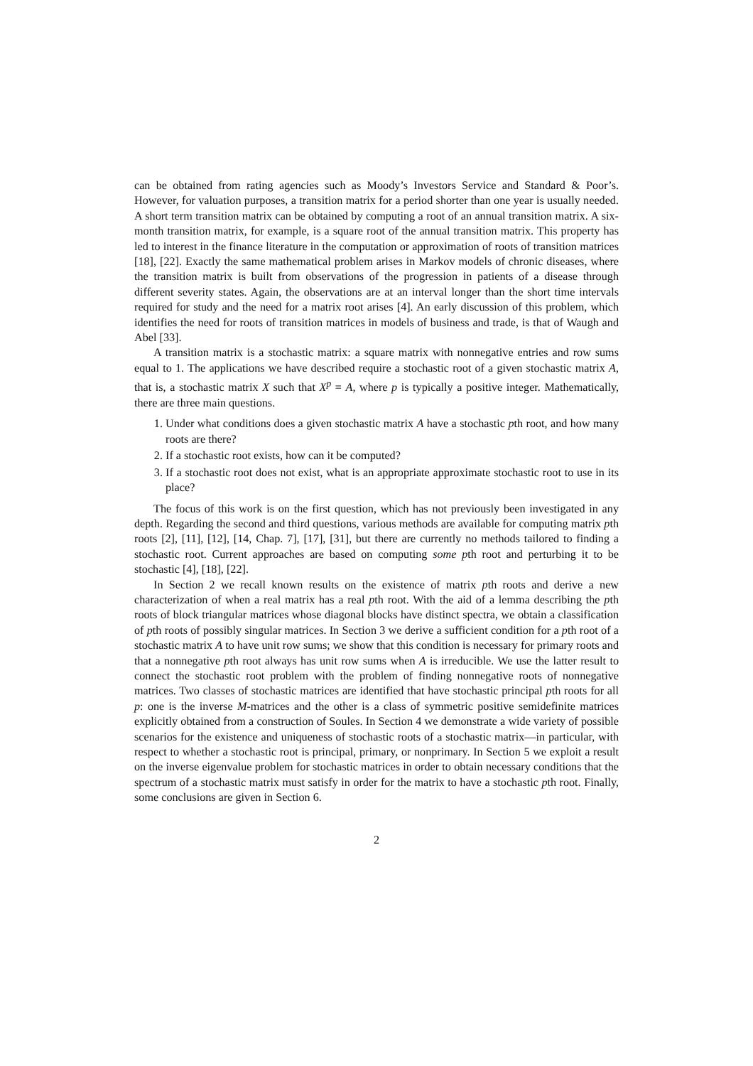can be obtained from rating agencies such as Moody’s Investors Service and Standard & Poor’s. However, for valuation purposes, a transition matrix for a period shorter than one year is usually needed. A short term transition matrix can be obtained by computing a root of an annual transition matrix. A six-month transition matrix, for example, is a square root of the annual transition matrix. This property has led to interest in the finance literature in the computation or approximation of roots of transition matrices [18], [22]. Exactly the same mathematical problem arises in Markov models of chronic diseases, where the transition matrix is built from observations of the progression in patients of a disease through different severity states. Again, the observations are at an interval longer than the short time intervals required for study and the need for a matrix root arises [4]. An early discussion of this problem, which identifies the need for roots of transition matrices in models of business and trade, is that of Waugh and Abel [33].
A transition matrix is a stochastic matrix: a square matrix with nonnegative entries and row sums equal to 1. The applications we have described require a stochastic root of a given stochastic matrix A, that is, a stochastic matrix X such that X<sup>p</sup> = A, where p is typically a positive integer. Mathematically, there are three main questions.
1. Under what conditions does a given stochastic matrix A have a stochastic pth root, and how many roots are there?
2. If a stochastic root exists, how can it be computed?
3. If a stochastic root does not exist, what is an appropriate approximate stochastic root to use in its place?
The focus of this work is on the first question, which has not previously been investigated in any depth. Regarding the second and third questions, various methods are available for computing matrix pth roots [2], [11], [12], [14, Chap. 7], [17], [31], but there are currently no methods tailored to finding a stochastic root. Current approaches are based on computing some pth root and perturbing it to be stochastic [4], [18], [22].
In Section 2 we recall known results on the existence of matrix pth roots and derive a new characterization of when a real matrix has a real pth root. With the aid of a lemma describing the pth roots of block triangular matrices whose diagonal blocks have distinct spectra, we obtain a classification of pth roots of possibly singular matrices. In Section 3 we derive a sufficient condition for a pth root of a stochastic matrix A to have unit row sums; we show that this condition is necessary for primary roots and that a nonnegative pth root always has unit row sums when A is irreducible. We use the latter result to connect the stochastic root problem with the problem of finding nonnegative roots of nonnegative matrices. Two classes of stochastic matrices are identified that have stochastic principal pth roots for all p: one is the inverse M-matrices and the other is a class of symmetric positive semidefinite matrices explicitly obtained from a construction of Soules. In Section 4 we demonstrate a wide variety of possible scenarios for the existence and uniqueness of stochastic roots of a stochastic matrix—in particular, with respect to whether a stochastic root is principal, primary, or nonprimary. In Section 5 we exploit a result on the inverse eigenvalue problem for stochastic matrices in order to obtain necessary conditions that the spectrum of a stochastic matrix must satisfy in order for the matrix to have a stochastic pth root. Finally, some conclusions are given in Section 6.
2